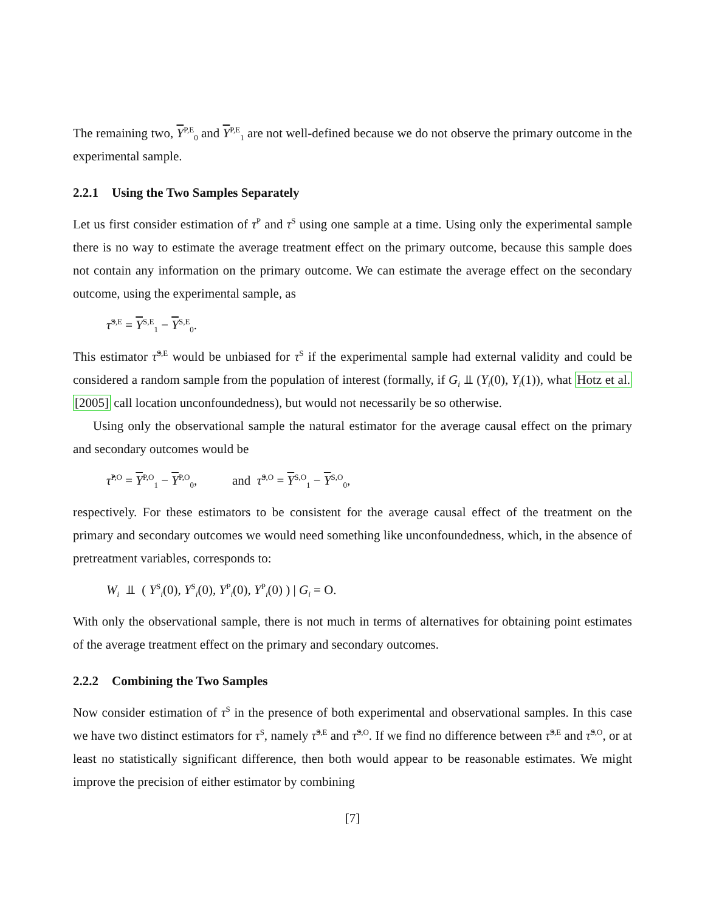The remaining two, Y<sup>P,E</sup><sub>0</sub> and Y<sup>P,E</sup><sub>1</sub> are not well-defined because we do not observe the primary outcome in the experimental sample.
2.2.1 Using the Two Samples Separately
Let us first consider estimation of τ<sup>P</sup> and τ<sup>S</sup> using one sample at a time. Using only the experimental sample there is no way to estimate the average treatment effect on the primary outcome, because this sample does not contain any information on the primary outcome. We can estimate the average effect on the secondary outcome, using the experimental sample, as
τ̂<sup>S,E</sup> = Y<sup>S,E</sup><sub>1</sub> − Y<sup>S,E</sup><sub>0</sub>.
This estimator τ̂<sup>S,E</sup> would be unbiased for τ<sup>S</sup> if the experimental sample had external validity and could be considered a random sample from the population of interest (formally, if G<sub>i</sub> ⫫ (Y<sub>i</sub>(0), Y<sub>i</sub>(1)), what Hotz et al. [2005] call location unconfoundedness), but would not necessarily be so otherwise.
Using only the observational sample the natural estimator for the average causal effect on the primary and secondary outcomes would be
τ̂<sup>P,O</sup> = Y<sup>P,O</sup><sub>1</sub> − Y<sup>P,O</sup><sub>0</sub>, and τ̂<sup>S,O</sup> = Y<sup>S,O</sup><sub>1</sub> − Y<sup>S,O</sup><sub>0</sub>,
respectively. For these estimators to be consistent for the average causal effect of the treatment on the primary and secondary outcomes we would need something like unconfoundedness, which, in the absence of pretreatment variables, corresponds to:
W<sub>i</sub> ⫫ ( Y<sup>S</sup><sub>i</sub>(0), Y<sup>S</sup><sub>i</sub>(0), Y<sup>P</sup><sub>i</sub>(0), Y<sup>P</sup><sub>i</sub>(0) ) | G<sub>i</sub> = O.
With only the observational sample, there is not much in terms of alternatives for obtaining point estimates of the average treatment effect on the primary and secondary outcomes.
2.2.2 Combining the Two Samples
Now consider estimation of τ<sup>S</sup> in the presence of both experimental and observational samples. In this case we have two distinct estimators for τ<sup>S</sup>, namely τ̂<sup>S,E</sup> and τ̂<sup>S,O</sup>. If we find no difference between τ̂<sup>S,E</sup> and τ̂<sup>S,O</sup>, or at least no statistically significant difference, then both would appear to be reasonable estimates. We might improve the precision of either estimator by combining
[7]